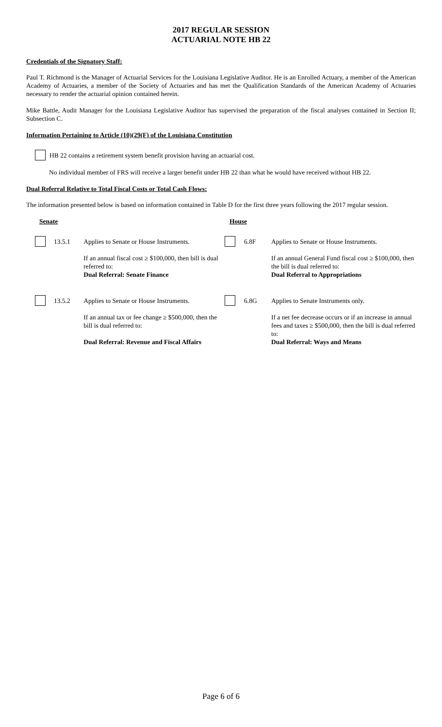2017 REGULAR SESSION
ACTUARIAL NOTE HB 22
Credentials of the Signatory Staff:
Paul T. Richmond is the Manager of Actuarial Services for the Louisiana Legislative Auditor. He is an Enrolled Actuary, a member of the American Academy of Actuaries, a member of the Society of Actuaries and has met the Qualification Standards of the American Academy of Actuaries necessary to render the actuarial opinion contained herein.
Mike Battle, Audit Manager for the Louisiana Legislative Auditor has supervised the preparation of the fiscal analyses contained in Section II; Subsection C.
Information Pertaining to Article (10)(29(F) of the Louisiana Constitution
HB 22 contains a retirement system benefit provision having an actuarial cost.
No individual member of FRS will receive a larger benefit under HB 22 than what he would have received without HB 22.
Dual Referral Relative to Total Fiscal Costs or Total Cash Flows:
The information presented below is based on information contained in Table D for the first three years following the 2017 regular session.
| Senate | | | House | | |
| | 13.5.1 | Applies to Senate or House Instruments. If an annual fiscal cost ≥ $100,000, then bill is dual referred to: Dual Referral: Senate Finance | | 6.8F | Applies to Senate or House Instruments. If an annual General Fund fiscal cost ≥ $100,000, then the bill is dual referred to: Dual Referral to Appropriations |
| | 13.5.2 | Applies to Senate or House Instruments. If an annual tax or fee change ≥ $500,000, then the bill is dual referred to: Dual Referral: Revenue and Fiscal Affairs | | 6.8G | Applies to Senate Instruments only. If a net fee decrease occurs or if an increase in annual fees and taxes ≥ $500,000, then the bill is dual referred to: Dual Referral: Ways and Means |
Page 6 of 6